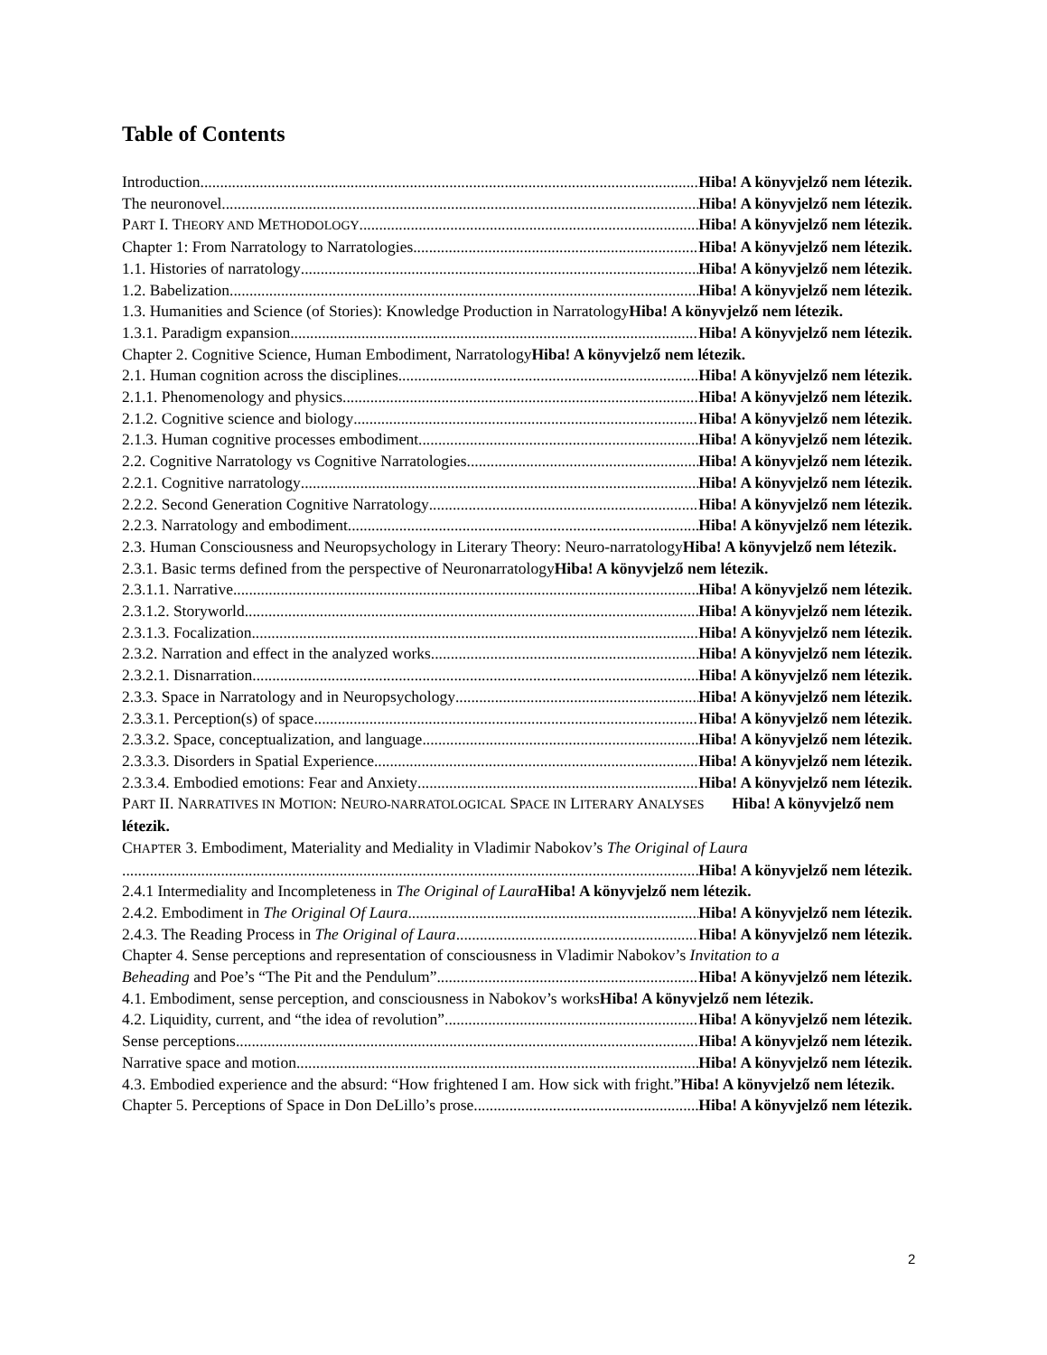Table of Contents
Introduction Hiba! A könyvjelző nem létezik.
The neuronovel Hiba! A könyvjelző nem létezik.
PART I. THEORY AND METHODOLOGY Hiba! A könyvjelző nem létezik.
Chapter 1: From Narratology to Narratologies Hiba! A könyvjelző nem létezik.
1.1. Histories of narratology Hiba! A könyvjelző nem létezik.
1.2. Babelization Hiba! A könyvjelző nem létezik.
1.3. Humanities and Science (of Stories): Knowledge Production in NarratologyHiba! A könyvjelző nem létezik.
1.3.1. Paradigm expansion Hiba! A könyvjelző nem létezik.
Chapter 2. Cognitive Science, Human Embodiment, NarratologyHiba! A könyvjelző nem létezik.
2.1. Human cognition across the disciplines Hiba! A könyvjelző nem létezik.
2.1.1. Phenomenology and physics Hiba! A könyvjelző nem létezik.
2.1.2. Cognitive science and biology Hiba! A könyvjelző nem létezik.
2.1.3. Human cognitive processes embodiment Hiba! A könyvjelző nem létezik.
2.2. Cognitive Narratology vs Cognitive Narratologies Hiba! A könyvjelző nem létezik.
2.2.1. Cognitive narratology Hiba! A könyvjelző nem létezik.
2.2.2. Second Generation Cognitive Narratology Hiba! A könyvjelző nem létezik.
2.2.3. Narratology and embodiment Hiba! A könyvjelző nem létezik.
2.3. Human Consciousness and Neuropsychology in Literary Theory: Neuro-narratologyHiba! A könyvjelző nem létezik.
2.3.1. Basic terms defined from the perspective of NeuronarratologyHiba! A könyvjelző nem létezik.
2.3.1.1. Narrative Hiba! A könyvjelző nem létezik.
2.3.1.2. Storyworld Hiba! A könyvjelző nem létezik.
2.3.1.3. Focalization Hiba! A könyvjelző nem létezik.
2.3.2. Narration and effect in the analyzed works Hiba! A könyvjelző nem létezik.
2.3.2.1. Disnarration Hiba! A könyvjelző nem létezik.
2.3.3. Space in Narratology and in Neuropsychology Hiba! A könyvjelző nem létezik.
2.3.3.1. Perception(s) of space Hiba! A könyvjelző nem létezik.
2.3.3.2. Space, conceptualization, and language Hiba! A könyvjelző nem létezik.
2.3.3.3. Disorders in Spatial Experience Hiba! A könyvjelző nem létezik.
2.3.3.4. Embodied emotions: Fear and Anxiety Hiba! A könyvjelző nem létezik.
PART II. NARRATIVES IN MOTION: NEURO-NARRATOLOGICAL SPACE IN LITERARY ANALYSES Hiba! A könyvjelző nem létezik.
CHAPTER 3. Embodiment, Materiality and Mediality in Vladimir Nabokov’s The Original of Laura
Hiba! A könyvjelző nem létezik.
2.4.1 Intermediality and Incompleteness in The Original of Laura Hiba! A könyvjelző nem létezik.
2.4.2. Embodiment in The Original Of Laura Hiba! A könyvjelző nem létezik.
2.4.3. The Reading Process in The Original of Laura Hiba! A könyvjelző nem létezik.
Chapter 4. Sense perceptions and representation of consciousness in Vladimir Nabokov’s Invitation to a
Beheading and Poe’s “The Pit and the Pendulum” Hiba! A könyvjelző nem létezik.
4.1. Embodiment, sense perception, and consciousness in Nabokov’s worksHiba! A könyvjelző nem létezik.
4.2. Liquidity, current, and “the idea of revolution” Hiba! A könyvjelző nem létezik.
Sense perceptions Hiba! A könyvjelző nem létezik.
Narrative space and motion Hiba! A könyvjelző nem létezik.
4.3. Embodied experience and the absurd: “How frightened I am. How sick with fright.”Hiba! A könyvjelző nem létezik.
Chapter 5. Perceptions of Space in Don DeLillo’s prose Hiba! A könyvjelző nem létezik.
2